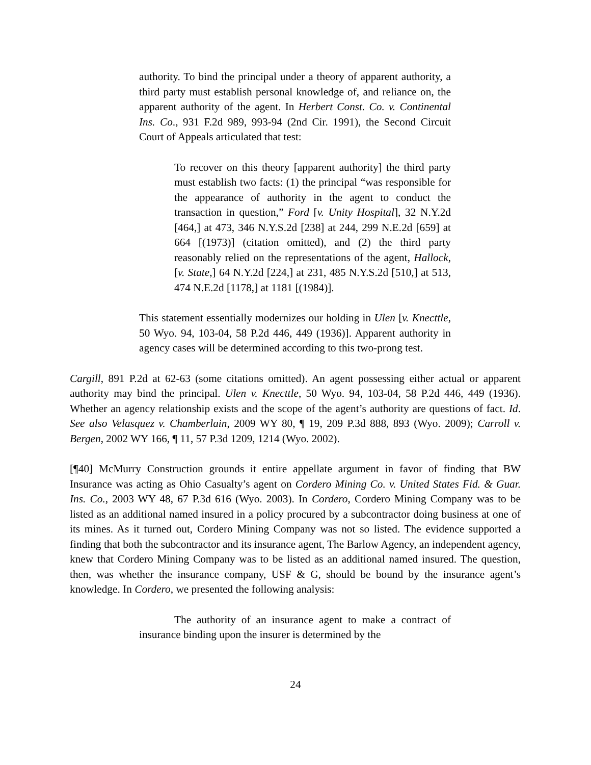authority. To bind the principal under a theory of apparent authority, a third party must establish personal knowledge of, and reliance on, the apparent authority of the agent. In Herbert Const. Co. v. Continental Ins. Co., 931 F.2d 989, 993-94 (2nd Cir. 1991), the Second Circuit Court of Appeals articulated that test:
To recover on this theory [apparent authority] the third party must establish two facts: (1) the principal “was responsible for the appearance of authority in the agent to conduct the transaction in question,” Ford [v. Unity Hospital], 32 N.Y.2d [464,] at 473, 346 N.Y.S.2d [238] at 244, 299 N.E.2d [659] at 664 [(1973)] (citation omitted), and (2) the third party reasonably relied on the representations of the agent, Hallock, [v. State,] 64 N.Y.2d [224,] at 231, 485 N.Y.S.2d [510,] at 513, 474 N.E.2d [1178,] at 1181 [(1984)].
This statement essentially modernizes our holding in Ulen [v. Knecttle, 50 Wyo. 94, 103-04, 58 P.2d 446, 449 (1936)]. Apparent authority in agency cases will be determined according to this two-prong test.
Cargill, 891 P.2d at 62-63 (some citations omitted). An agent possessing either actual or apparent authority may bind the principal. Ulen v. Knecttle, 50 Wyo. 94, 103-04, 58 P.2d 446, 449 (1936). Whether an agency relationship exists and the scope of the agent’s authority are questions of fact. Id. See also Velasquez v. Chamberlain, 2009 WY 80, ¶ 19, 209 P.3d 888, 893 (Wyo. 2009); Carroll v. Bergen, 2002 WY 166, ¶ 11, 57 P.3d 1209, 1214 (Wyo. 2002).
[¶40] McMurry Construction grounds it entire appellate argument in favor of finding that BW Insurance was acting as Ohio Casualty’s agent on Cordero Mining Co. v. United States Fid. & Guar. Ins. Co., 2003 WY 48, 67 P.3d 616 (Wyo. 2003). In Cordero, Cordero Mining Company was to be listed as an additional named insured in a policy procured by a subcontractor doing business at one of its mines. As it turned out, Cordero Mining Company was not so listed. The evidence supported a finding that both the subcontractor and its insurance agent, The Barlow Agency, an independent agency, knew that Cordero Mining Company was to be listed as an additional named insured. The question, then, was whether the insurance company, USF & G, should be bound by the insurance agent’s knowledge. In Cordero, we presented the following analysis:
The authority of an insurance agent to make a contract of insurance binding upon the insurer is determined by the
24